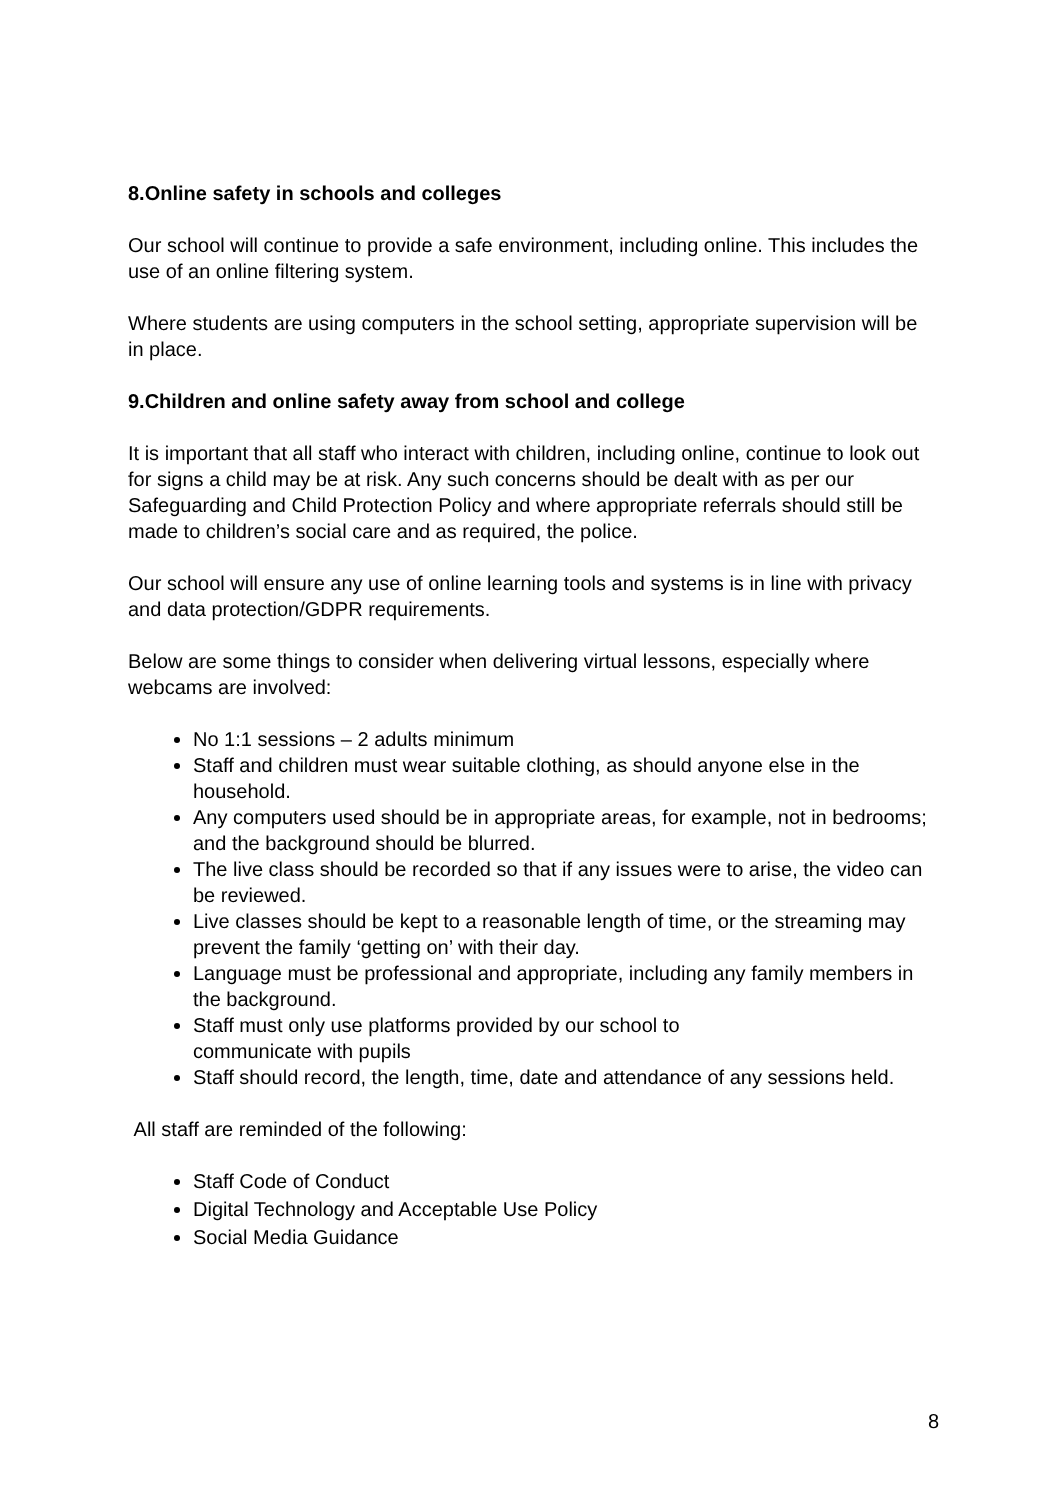8.Online safety in schools and colleges
Our school will continue to provide a safe environment, including online. This includes the use of an online filtering system.
Where students are using computers in the school setting, appropriate supervision will be in place.
9.Children and online safety away from school and college
It is important that all staff who interact with children, including online, continue to look out for signs a child may be at risk. Any such concerns should be dealt with as per our Safeguarding and Child Protection Policy and where appropriate referrals should still be made to children’s social care and as required, the police.
Our school will ensure any use of online learning tools and systems is in line with privacy and data protection/GDPR requirements.
Below are some things to consider when delivering virtual lessons, especially where webcams are involved:
No 1:1 sessions – 2 adults minimum
Staff and children must wear suitable clothing, as should anyone else in the household.
Any computers used should be in appropriate areas, for example, not in bedrooms; and the background should be blurred.
The live class should be recorded so that if any issues were to arise, the video can be reviewed.
Live classes should be kept to a reasonable length of time, or the streaming may prevent the family ‘getting on’ with their day.
Language must be professional and appropriate, including any family members in the background.
Staff must only use platforms provided by our school to
communicate with pupils
Staff should record, the length, time, date and attendance of any sessions held.
All staff are reminded of the following:
Staff Code of Conduct
Digital Technology and Acceptable Use Policy
Social Media Guidance
8